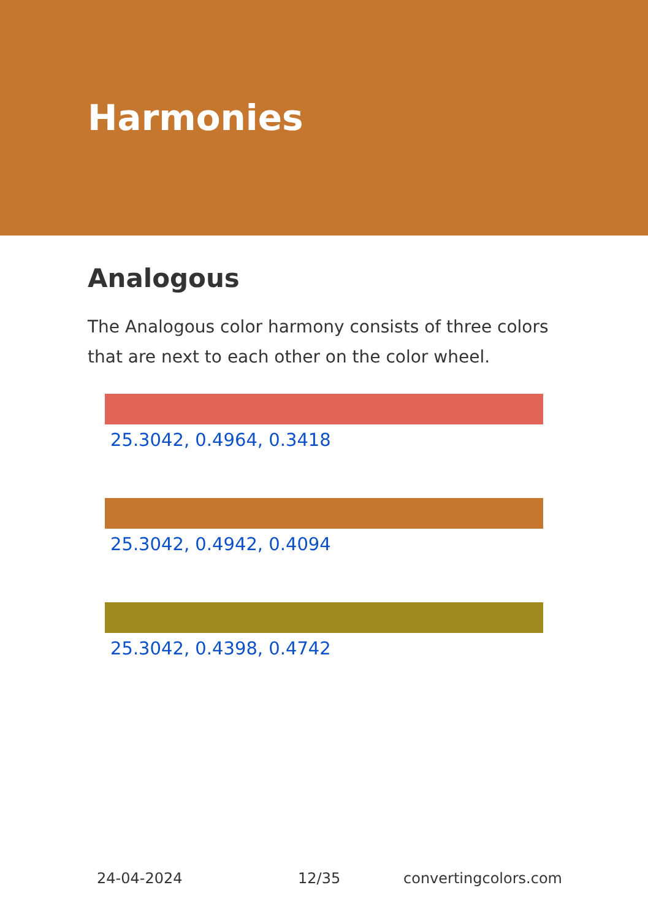Harmonies
Analogous
The Analogous color harmony consists of three colors that are next to each other on the color wheel.
25.3042, 0.4964, 0.3418
25.3042, 0.4942, 0.4094
25.3042, 0.4398, 0.4742
24-04-2024 12/35 convertingcolors.com